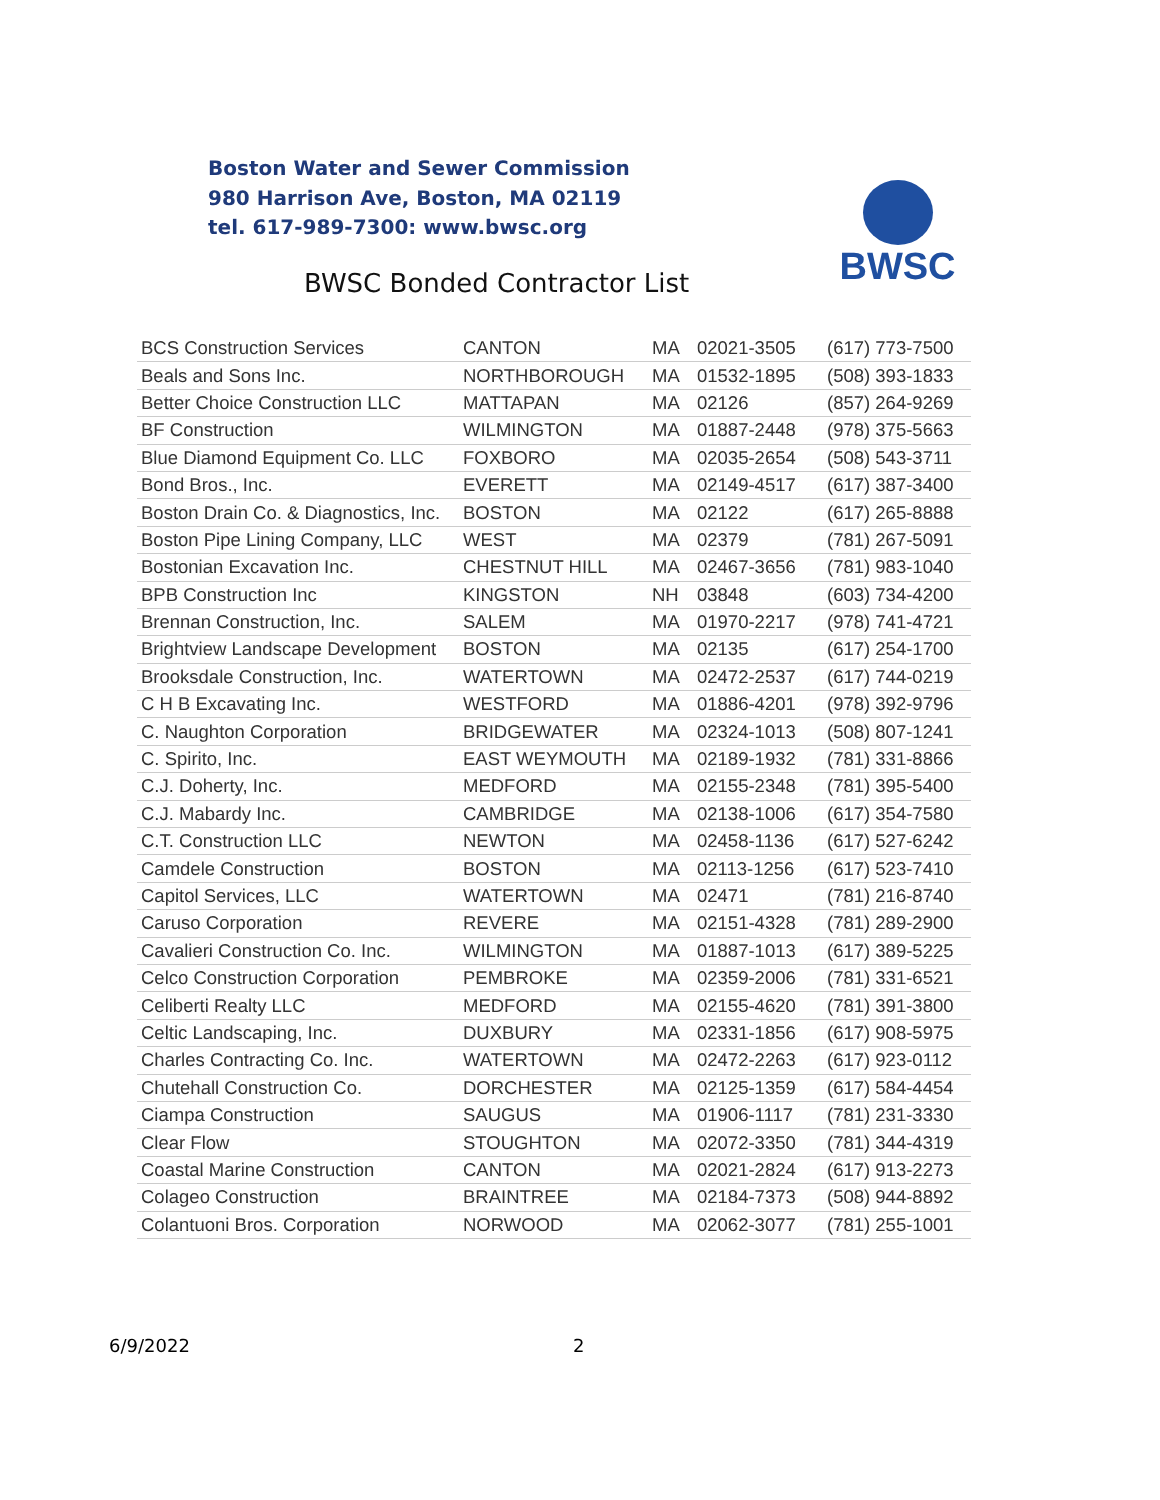Boston Water and Sewer Commission
980 Harrison Ave, Boston, MA 02119
tel. 617-989-7300: www.bwsc.org
BWSC Bonded Contractor List
BWSC
| BCS Construction Services | CANTON | MA | 02021-3505 | (617) 773-7500 |
| Beals and Sons Inc. | NORTHBOROUGH | MA | 01532-1895 | (508) 393-1833 |
| Better Choice Construction LLC | MATTAPAN | MA | 02126 | (857) 264-9269 |
| BF Construction | WILMINGTON | MA | 01887-2448 | (978) 375-5663 |
| Blue Diamond Equipment Co. LLC | FOXBORO | MA | 02035-2654 | (508) 543-3711 |
| Bond Bros., Inc. | EVERETT | MA | 02149-4517 | (617) 387-3400 |
| Boston Drain Co. & Diagnostics, Inc. | BOSTON | MA | 02122 | (617) 265-8888 |
| Boston Pipe Lining Company, LLC | WEST | MA | 02379 | (781) 267-5091 |
| Bostonian Excavation Inc. | CHESTNUT HILL | MA | 02467-3656 | (781) 983-1040 |
| BPB Construction Inc | KINGSTON | NH | 03848 | (603) 734-4200 |
| Brennan Construction, Inc. | SALEM | MA | 01970-2217 | (978) 741-4721 |
| Brightview Landscape Development | BOSTON | MA | 02135 | (617) 254-1700 |
| Brooksdale Construction, Inc. | WATERTOWN | MA | 02472-2537 | (617) 744-0219 |
| C H B Excavating Inc. | WESTFORD | MA | 01886-4201 | (978) 392-9796 |
| C. Naughton Corporation | BRIDGEWATER | MA | 02324-1013 | (508) 807-1241 |
| C. Spirito, Inc. | EAST WEYMOUTH | MA | 02189-1932 | (781) 331-8866 |
| C.J. Doherty, Inc. | MEDFORD | MA | 02155-2348 | (781) 395-5400 |
| C.J. Mabardy Inc. | CAMBRIDGE | MA | 02138-1006 | (617) 354-7580 |
| C.T. Construction LLC | NEWTON | MA | 02458-1136 | (617) 527-6242 |
| Camdele Construction | BOSTON | MA | 02113-1256 | (617) 523-7410 |
| Capitol Services, LLC | WATERTOWN | MA | 02471 | (781) 216-8740 |
| Caruso Corporation | REVERE | MA | 02151-4328 | (781) 289-2900 |
| Cavalieri Construction Co. Inc. | WILMINGTON | MA | 01887-1013 | (617) 389-5225 |
| Celco Construction Corporation | PEMBROKE | MA | 02359-2006 | (781) 331-6521 |
| Celiberti Realty LLC | MEDFORD | MA | 02155-4620 | (781) 391-3800 |
| Celtic Landscaping, Inc. | DUXBURY | MA | 02331-1856 | (617) 908-5975 |
| Charles Contracting Co. Inc. | WATERTOWN | MA | 02472-2263 | (617) 923-0112 |
| Chutehall Construction Co. | DORCHESTER | MA | 02125-1359 | (617) 584-4454 |
| Ciampa Construction | SAUGUS | MA | 01906-1117 | (781) 231-3330 |
| Clear Flow | STOUGHTON | MA | 02072-3350 | (781) 344-4319 |
| Coastal Marine Construction | CANTON | MA | 02021-2824 | (617) 913-2273 |
| Colageo Construction | BRAINTREE | MA | 02184-7373 | (508) 944-8892 |
| Colantuoni Bros. Corporation | NORWOOD | MA | 02062-3077 | (781) 255-1001 |
6/9/2022 2